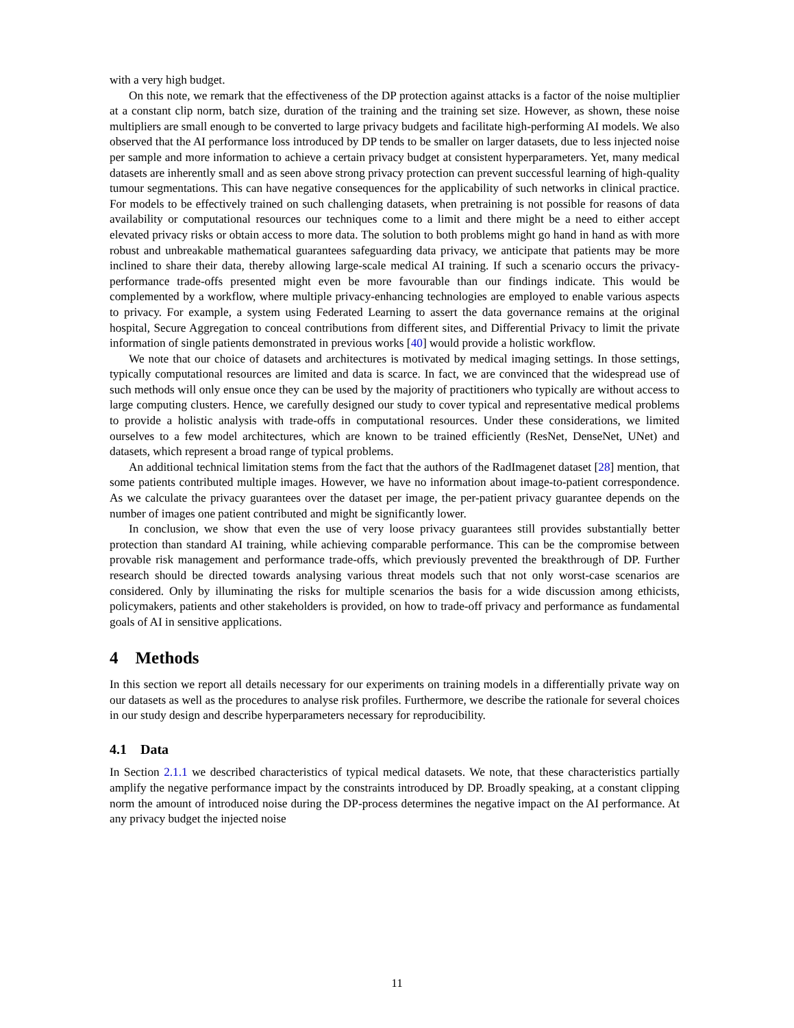with a very high budget.
On this note, we remark that the effectiveness of the DP protection against attacks is a factor of the noise multiplier at a constant clip norm, batch size, duration of the training and the training set size. However, as shown, these noise multipliers are small enough to be converted to large privacy budgets and facilitate high-performing AI models. We also observed that the AI performance loss introduced by DP tends to be smaller on larger datasets, due to less injected noise per sample and more information to achieve a certain privacy budget at consistent hyperparameters. Yet, many medical datasets are inherently small and as seen above strong privacy protection can prevent successful learning of high-quality tumour segmentations. This can have negative consequences for the applicability of such networks in clinical practice. For models to be effectively trained on such challenging datasets, when pretraining is not possible for reasons of data availability or computational resources our techniques come to a limit and there might be a need to either accept elevated privacy risks or obtain access to more data. The solution to both problems might go hand in hand as with more robust and unbreakable mathematical guarantees safeguarding data privacy, we anticipate that patients may be more inclined to share their data, thereby allowing large-scale medical AI training. If such a scenario occurs the privacy-performance trade-offs presented might even be more favourable than our findings indicate. This would be complemented by a workflow, where multiple privacy-enhancing technologies are employed to enable various aspects to privacy. For example, a system using Federated Learning to assert the data governance remains at the original hospital, Secure Aggregation to conceal contributions from different sites, and Differential Privacy to limit the private information of single patients demonstrated in previous works [40] would provide a holistic workflow.
We note that our choice of datasets and architectures is motivated by medical imaging settings. In those settings, typically computational resources are limited and data is scarce. In fact, we are convinced that the widespread use of such methods will only ensue once they can be used by the majority of practitioners who typically are without access to large computing clusters. Hence, we carefully designed our study to cover typical and representative medical problems to provide a holistic analysis with trade-offs in computational resources. Under these considerations, we limited ourselves to a few model architectures, which are known to be trained efficiently (ResNet, DenseNet, UNet) and datasets, which represent a broad range of typical problems.
An additional technical limitation stems from the fact that the authors of the RadImagenet dataset [28] mention, that some patients contributed multiple images. However, we have no information about image-to-patient correspondence. As we calculate the privacy guarantees over the dataset per image, the per-patient privacy guarantee depends on the number of images one patient contributed and might be significantly lower.
In conclusion, we show that even the use of very loose privacy guarantees still provides substantially better protection than standard AI training, while achieving comparable performance. This can be the compromise between provable risk management and performance trade-offs, which previously prevented the breakthrough of DP. Further research should be directed towards analysing various threat models such that not only worst-case scenarios are considered. Only by illuminating the risks for multiple scenarios the basis for a wide discussion among ethicists, policymakers, patients and other stakeholders is provided, on how to trade-off privacy and performance as fundamental goals of AI in sensitive applications.
4 Methods
In this section we report all details necessary for our experiments on training models in a differentially private way on our datasets as well as the procedures to analyse risk profiles. Furthermore, we describe the rationale for several choices in our study design and describe hyperparameters necessary for reproducibility.
4.1 Data
In Section 2.1.1 we described characteristics of typical medical datasets. We note, that these characteristics partially amplify the negative performance impact by the constraints introduced by DP. Broadly speaking, at a constant clipping norm the amount of introduced noise during the DP-process determines the negative impact on the AI performance. At any privacy budget the injected noise
11